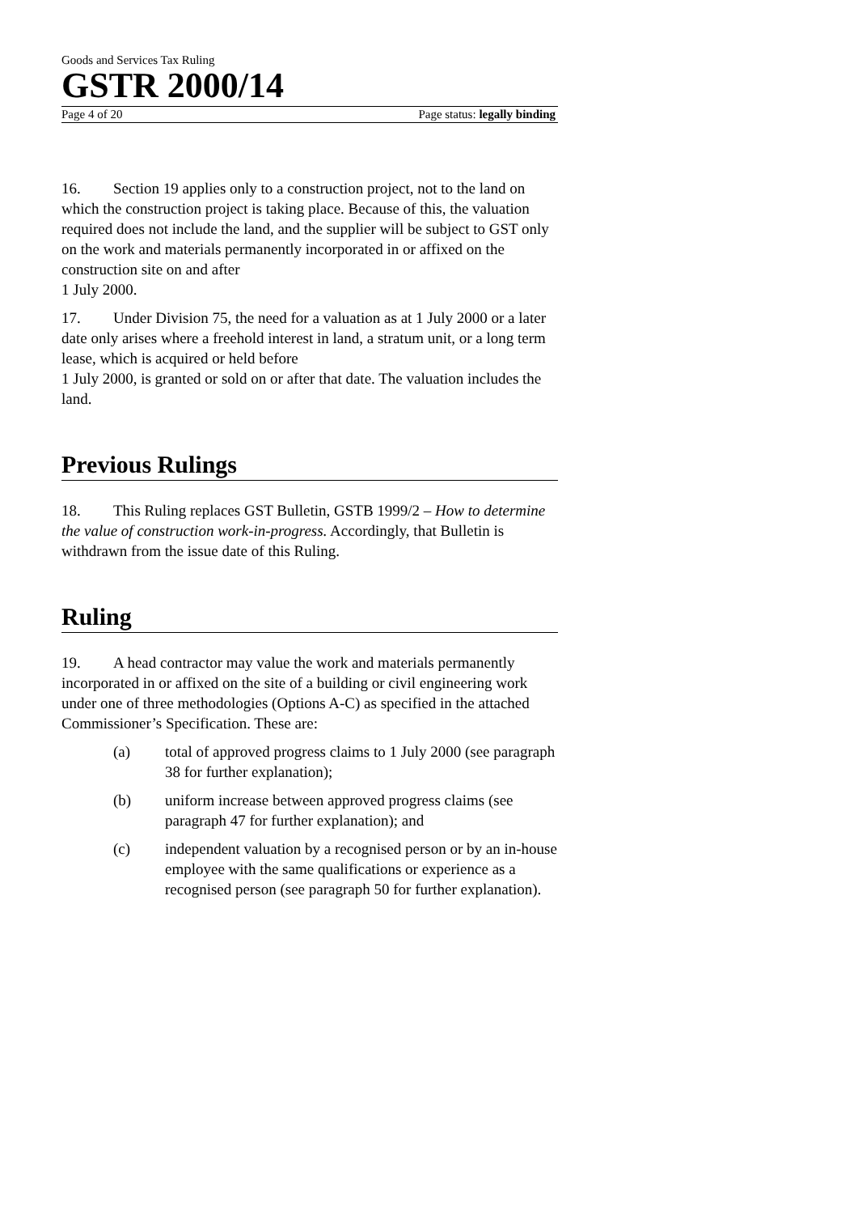Goods and Services Tax Ruling
GSTR 2000/14
Page 4 of 20 Page status: legally binding
16. Section 19 applies only to a construction project, not to the land on which the construction project is taking place. Because of this, the valuation required does not include the land, and the supplier will be subject to GST only on the work and materials permanently incorporated in or affixed on the construction site on and after
1 July 2000.
17. Under Division 75, the need for a valuation as at 1 July 2000 or a later date only arises where a freehold interest in land, a stratum unit, or a long term lease, which is acquired or held before
1 July 2000, is granted or sold on or after that date. The valuation includes the land.
Previous Rulings
18. This Ruling replaces GST Bulletin, GSTB 1999/2 – How to determine the value of construction work-in-progress. Accordingly, that Bulletin is withdrawn from the issue date of this Ruling.
Ruling
19. A head contractor may value the work and materials permanently incorporated in or affixed on the site of a building or civil engineering work under one of three methodologies (Options A-C) as specified in the attached Commissioner’s Specification. These are:
(a) total of approved progress claims to 1 July 2000 (see paragraph 38 for further explanation);
(b) uniform increase between approved progress claims (see paragraph 47 for further explanation); and
(c) independent valuation by a recognised person or by an in-house employee with the same qualifications or experience as a recognised person (see paragraph 50 for further explanation).